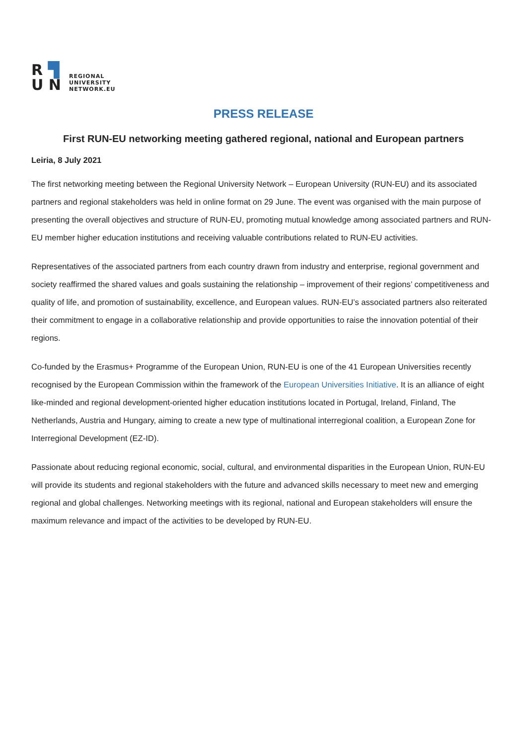R ▜
U N
REGIONAL
UNIVERSITY
NETWORK.EU
PRESS RELEASE
First RUN-EU networking meeting gathered regional, national and European partners
Leiria, 8 July 2021
The first networking meeting between the Regional University Network – European University (RUN-EU) and its associated partners and regional stakeholders was held in online format on 29 June. The event was organised with the main purpose of presenting the overall objectives and structure of RUN-EU, promoting mutual knowledge among associated partners and RUN-EU member higher education institutions and receiving valuable contributions related to RUN-EU activities.
Representatives of the associated partners from each country drawn from industry and enterprise, regional government and society reaffirmed the shared values and goals sustaining the relationship – improvement of their regions’ competitiveness and quality of life, and promotion of sustainability, excellence, and European values. RUN-EU’s associated partners also reiterated their commitment to engage in a collaborative relationship and provide opportunities to raise the innovation potential of their regions.
Co-funded by the Erasmus+ Programme of the European Union, RUN-EU is one of the 41 European Universities recently recognised by the European Commission within the framework of the European Universities Initiative. It is an alliance of eight like-minded and regional development-oriented higher education institutions located in Portugal, Ireland, Finland, The Netherlands, Austria and Hungary, aiming to create a new type of multinational interregional coalition, a European Zone for Interregional Development (EZ-ID).
Passionate about reducing regional economic, social, cultural, and environmental disparities in the European Union, RUN-EU will provide its students and regional stakeholders with the future and advanced skills necessary to meet new and emerging regional and global challenges. Networking meetings with its regional, national and European stakeholders will ensure the maximum relevance and impact of the activities to be developed by RUN-EU.